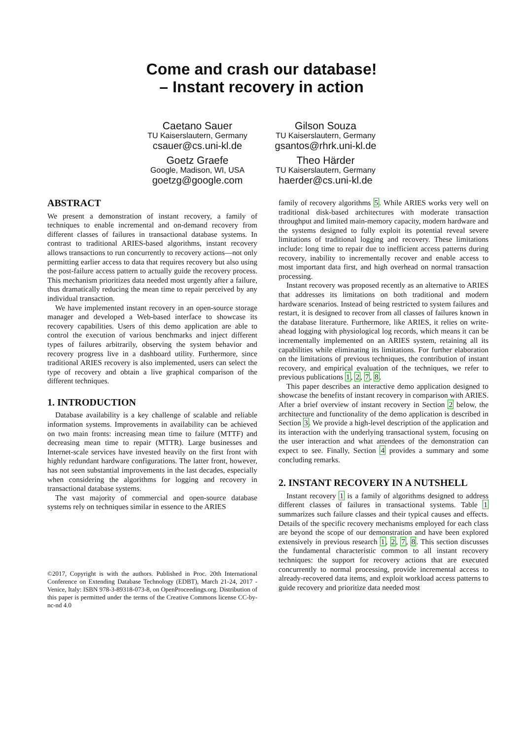Come and crash our database!
– Instant recovery in action
Caetano Sauer
TU Kaiserslautern, Germany
csauer@cs.uni-kl.de
Gilson Souza
TU Kaiserslautern, Germany
gsantos@rhrk.uni-kl.de
Goetz Graefe
Google, Madison, WI, USA
goetzg@google.com
Theo Härder
TU Kaiserslautern, Germany
haerder@cs.uni-kl.de
ABSTRACT
We present a demonstration of instant recovery, a family of techniques to enable incremental and on-demand recovery from different classes of failures in transactional database systems. In contrast to traditional ARIES-based algorithms, instant recovery allows transactions to run concurrently to recovery actions—not only permitting earlier access to data that requires recovery but also using the post-failure access pattern to actually guide the recovery process. This mechanism prioritizes data needed most urgently after a failure, thus dramatically reducing the mean time to repair perceived by any individual transaction.
We have implemented instant recovery in an open-source storage manager and developed a Web-based interface to showcase its recovery capabilities. Users of this demo application are able to control the execution of various benchmarks and inject different types of failures arbitrarily, observing the system behavior and recovery progress live in a dashboard utility. Furthermore, since traditional ARIES recovery is also implemented, users can select the type of recovery and obtain a live graphical comparison of the different techniques.
1. INTRODUCTION
Database availability is a key challenge of scalable and reliable information systems. Improvements in availability can be achieved on two main fronts: increasing mean time to failure (MTTF) and decreasing mean time to repair (MTTR). Large businesses and Internet-scale services have invested heavily on the first front with highly redundant hardware configurations. The latter front, however, has not seen substantial improvements in the last decades, especially when considering the algorithms for logging and recovery in transactional database systems.
The vast majority of commercial and open-source database systems rely on techniques similar in essence to the ARIES
©2017, Copyright is with the authors. Published in Proc. 20th International Conference on Extending Database Technology (EDBT), March 21-24, 2017 - Venice, Italy: ISBN 978-3-89318-073-8, on OpenProceedings.org. Distribution of this paper is permitted under the terms of the Creative Commons license CC-by-nc-nd 4.0
family of recovery algorithms 5. While ARIES works very well on traditional disk-based architectures with moderate transaction throughput and limited main-memory capacity, modern hardware and the systems designed to fully exploit its potential reveal severe limitations of traditional logging and recovery. These limitations include: long time to repair due to inefficient access patterns during recovery, inability to incrementally recover and enable access to most important data first, and high overhead on normal transaction processing.
Instant recovery was proposed recently as an alternative to ARIES that addresses its limitations on both traditional and modern hardware scenarios. Instead of being restricted to system failures and restart, it is designed to recover from all classes of failures known in the database literature. Furthermore, like ARIES, it relies on write-ahead logging with physiological log records, which means it can be incrementally implemented on an ARIES system, retaining all its capabilities while eliminating its limitations. For further elaboration on the limitations of previous techniques, the contribution of instant recovery, and empirical evaluation of the techniques, we refer to previous publications 1, 2, 7, 8.
This paper describes an interactive demo application designed to showcase the benefits of instant recovery in comparison with ARIES. After a brief overview of instant recovery in Section 2 below, the architecture and functionality of the demo application is described in Section 3. We provide a high-level description of the application and its interaction with the underlying transactional system, focusing on the user interaction and what attendees of the demonstration can expect to see. Finally, Section 4 provides a summary and some concluding remarks.
2. INSTANT RECOVERY IN A NUTSHELL
Instant recovery 1 is a family of algorithms designed to address different classes of failures in transactional systems. Table 1 summarizes such failure classes and their typical causes and effects. Details of the specific recovery mechanisms employed for each class are beyond the scope of our demonstration and have been explored extensively in previous research 1, 2, 7, 8. This section discusses the fundamental characteristic common to all instant recovery techniques: the support for recovery actions that are executed concurrently to normal processing, provide incremental access to already-recovered data items, and exploit workload access patterns to guide recovery and prioritize data needed most